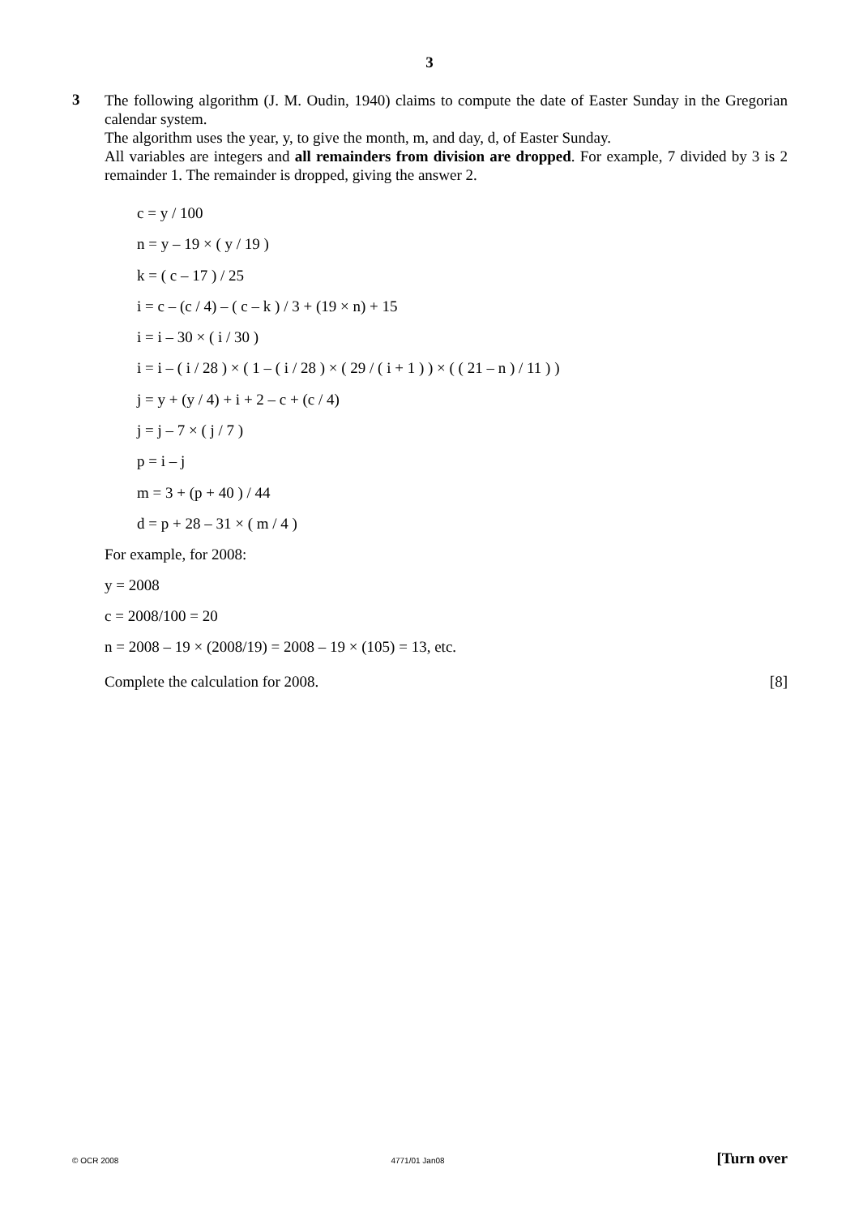3
3
The following algorithm (J. M. Oudin, 1940) claims to compute the date of Easter Sunday in the Gregorian calendar system.
The algorithm uses the year, y, to give the month, m, and day, d, of Easter Sunday.
All variables are integers and all remainders from division are dropped. For example, 7 divided by 3 is 2 remainder 1. The remainder is dropped, giving the answer 2.
c = y / 100
n = y – 19 × ( y / 19 )
k = ( c – 17 ) / 25
i = c – (c / 4) – ( c – k ) / 3 + (19 × n) + 15
i = i – 30 × ( i / 30 )
i = i – ( i / 28 ) × ( 1 – ( i / 28 ) × ( 29 / ( i + 1 ) ) × ( ( 21 – n ) / 11 ) )
j = y + (y / 4) + i + 2 – c + (c / 4)
j = j – 7 × ( j / 7 )
p = i – j
m = 3 + (p + 40 ) / 44
d = p + 28 – 31 × ( m / 4 )
For example, for 2008:
y = 2008
c = 2008/100 = 20
n = 2008 – 19 × (2008/19) = 2008 – 19 × (105) = 13, etc.
Complete the calculation for 2008. [8]
© OCR 2008 4771/01 Jan08 [Turn over